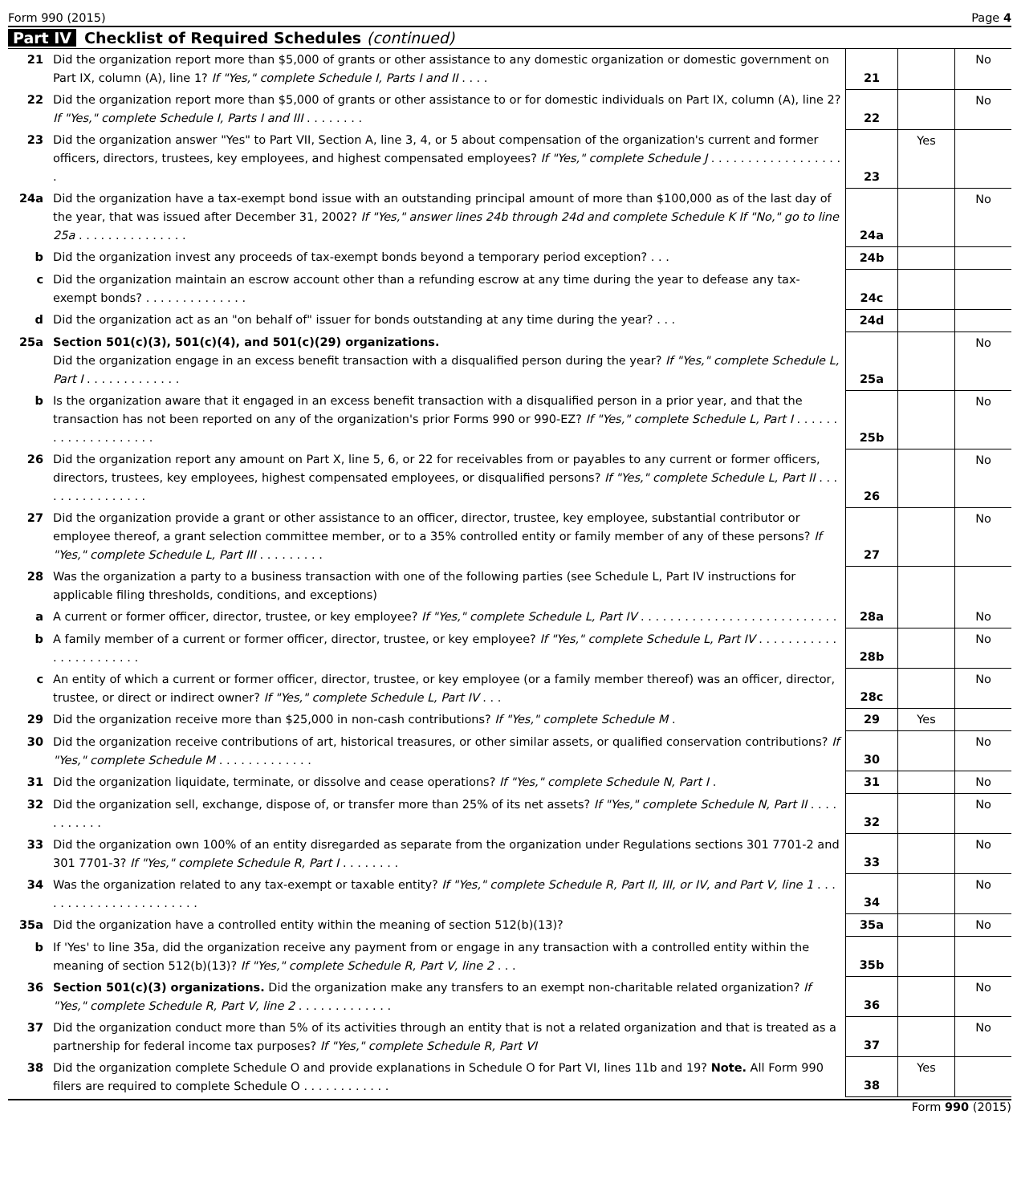Form 990 (2015) Page 4
Part IV Checklist of Required Schedules (continued)
| 21 | Did the organization report more than $5,000 of grants or other assistance to any domestic organization or domestic government on Part IX, column (A), line 1? If "Yes," complete Schedule I, Parts I and II . . . . | 21 | | No |
| 22 | Did the organization report more than $5,000 of grants or other assistance to or for domestic individuals on Part IX, column (A), line 2? If "Yes," complete Schedule I, Parts I and III . . . . . . . . | 22 | | No |
| 23 | Did the organization answer "Yes" to Part VII, Section A, line 3, 4, or 5 about compensation of the organization's current and former officers, directors, trustees, key employees, and highest compensated employees? If "Yes," complete Schedule J . . . . . . . . . . . . . . . . . . . | 23 | Yes | |
| 24a | Did the organization have a tax-exempt bond issue with an outstanding principal amount of more than $100,000 as of the last day of the year, that was issued after December 31, 2002? If "Yes," answer lines 24b through 24d and complete Schedule K If "No," go to line 25a . . . . . . . . . . . . . . . | 24a | | No |
| b | Did the organization invest any proceeds of tax-exempt bonds beyond a temporary period exception? . . . | 24b | | |
| c | Did the organization maintain an escrow account other than a refunding escrow at any time during the year to defease any tax-exempt bonds? . . . . . . . . . . . . . . | 24c | | |
| d | Did the organization act as an "on behalf of" issuer for bonds outstanding at any time during the year? . . . | 24d | | |
| 25a | Section 501(c)(3), 501(c)(4), and 501(c)(29) organizations. Did the organization engage in an excess benefit transaction with a disqualified person during the year? If "Yes," complete Schedule L, Part I . . . . . . . . . . . . . | 25a | | No |
| b | Is the organization aware that it engaged in an excess benefit transaction with a disqualified person in a prior year, and that the transaction has not been reported on any of the organization's prior Forms 990 or 990-EZ? If "Yes," complete Schedule L, Part I . . . . . . . . . . . . . . . . . . . . | 25b | | No |
| 26 | Did the organization report any amount on Part X, line 5, 6, or 22 for receivables from or payables to any current or former officers, directors, trustees, key employees, highest compensated employees, or disqualified persons? If "Yes," complete Schedule L, Part II . . . . . . . . . . . . . . . . | 26 | | No |
| 27 | Did the organization provide a grant or other assistance to an officer, director, trustee, key employee, substantial contributor or employee thereof, a grant selection committee member, or to a 35% controlled entity or family member of any of these persons? If "Yes," complete Schedule L, Part III . . . . . . . . . | 27 | | No |
| 28 | Was the organization a party to a business transaction with one of the following parties (see Schedule L, Part IV instructions for applicable filing thresholds, conditions, and exceptions) | | | |
| a | A current or former officer, director, trustee, or key employee? If "Yes," complete Schedule L, Part IV . . . . . . . . . . . . . . . . . . . . . . . . . . . | 28a | | No |
| b | A family member of a current or former officer, director, trustee, or key employee? If "Yes," complete Schedule L, Part IV . . . . . . . . . . . . . . . . . . . . . . . | 28b | | No |
| c | An entity of which a current or former officer, director, trustee, or key employee (or a family member thereof) was an officer, director, trustee, or direct or indirect owner? If "Yes," complete Schedule L, Part IV . . . | 28c | | No |
| 29 | Did the organization receive more than $25,000 in non-cash contributions? If "Yes," complete Schedule M . | 29 | Yes | |
| 30 | Did the organization receive contributions of art, historical treasures, or other similar assets, or qualified conservation contributions? If "Yes," complete Schedule M . . . . . . . . . . . . . | 30 | | No |
| 31 | Did the organization liquidate, terminate, or dissolve and cease operations? If "Yes," complete Schedule N, Part I . | 31 | | No |
| 32 | Did the organization sell, exchange, dispose of, or transfer more than 25% of its net assets? If "Yes," complete Schedule N, Part II . . . . . . . . . . . | 32 | | No |
| 33 | Did the organization own 100% of an entity disregarded as separate from the organization under Regulations sections 301 7701-2 and 301 7701-3? If "Yes," complete Schedule R, Part I . . . . . . . . | 33 | | No |
| 34 | Was the organization related to any tax-exempt or taxable entity? If "Yes," complete Schedule R, Part II, III, or IV, and Part V, line 1 . . . . . . . . . . . . . . . . . . . . . . . | 34 | | No |
| 35a | Did the organization have a controlled entity within the meaning of section 512(b)(13)? | 35a | | No |
| b | If 'Yes' to line 35a, did the organization receive any payment from or engage in any transaction with a controlled entity within the meaning of section 512(b)(13)? If "Yes," complete Schedule R, Part V, line 2 . . . | 35b | | |
| 36 | Section 501(c)(3) organizations. Did the organization make any transfers to an exempt non-charitable related organization? If "Yes," complete Schedule R, Part V, line 2 . . . . . . . . . . . . . | 36 | | No |
| 37 | Did the organization conduct more than 5% of its activities through an entity that is not a related organization and that is treated as a partnership for federal income tax purposes? If "Yes," complete Schedule R, Part VI | 37 | | No |
| 38 | Did the organization complete Schedule O and provide explanations in Schedule O for Part VI, lines 11b and 19? Note. All Form 990 filers are required to complete Schedule O . . . . . . . . . . . . | 38 | Yes | |
Form 990 (2015)